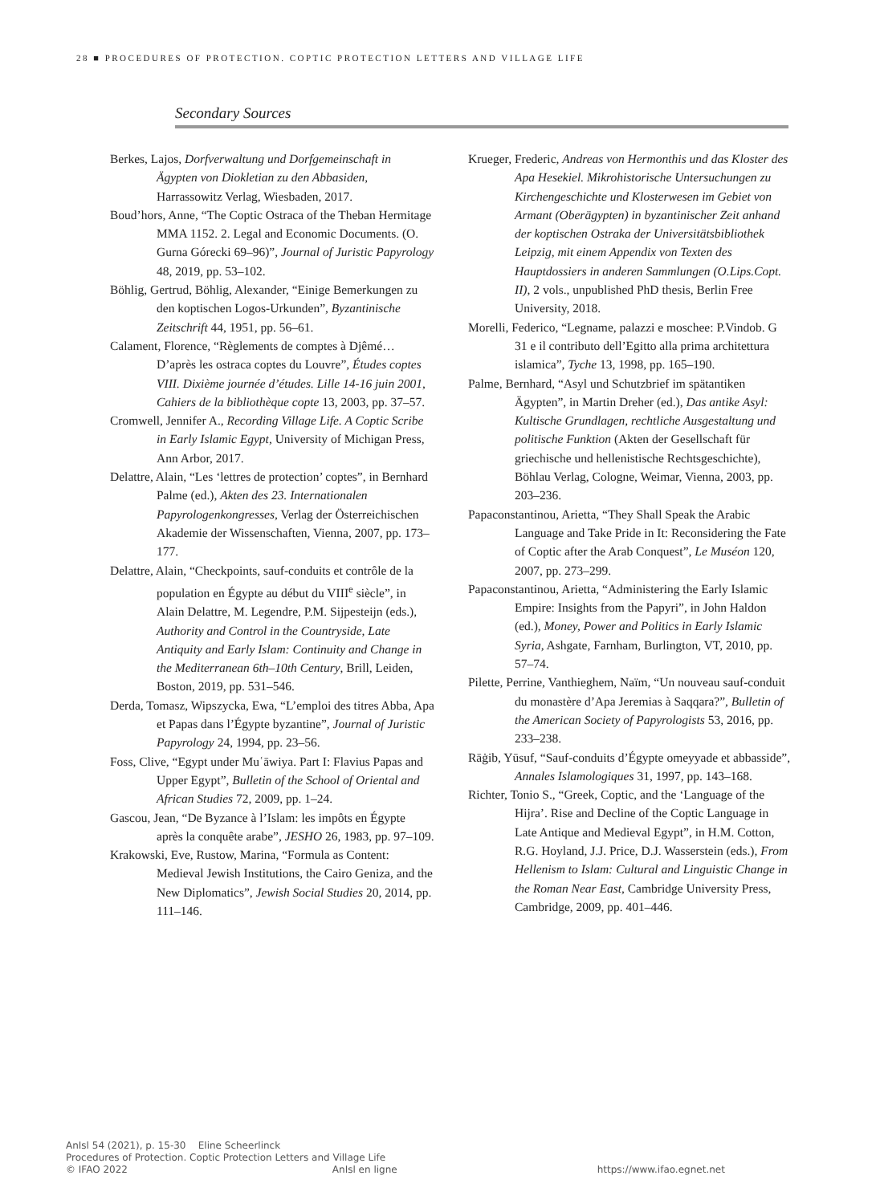28 ■ PROCEDURES OF PROTECTION. COPTIC PROTECTION LETTERS AND VILLAGE LIFE
Secondary Sources
Berkes, Lajos, Dorfverwaltung und Dorfgemeinschaft in Ägypten von Diokletian zu den Abbasiden, Harrassowitz Verlag, Wiesbaden, 2017.
Boud’hors, Anne, “The Coptic Ostraca of the Theban Hermitage MMA 1152. 2. Legal and Economic Documents. (O. Gurna Górecki 69–96)”, Journal of Juristic Papyrology 48, 2019, pp. 53–102.
Böhlig, Gertrud, Böhlig, Alexander, “Einige Bemerkungen zu den koptischen Logos-Urkunden”, Byzantinische Zeitschrift 44, 1951, pp. 56–61.
Calament, Florence, “Règlements de comptes à Djêmé… D’après les ostraca coptes du Louvre”, Études coptes VIII. Dixième journée d’études. Lille 14-16 juin 2001, Cahiers de la bibliothèque copte 13, 2003, pp. 37–57.
Cromwell, Jennifer A., Recording Village Life. A Coptic Scribe in Early Islamic Egypt, University of Michigan Press, Ann Arbor, 2017.
Delattre, Alain, “Les ‘lettres de protection’ coptes”, in Bernhard Palme (ed.), Akten des 23. Internationalen Papyrologenkongresses, Verlag der Österreichischen Akademie der Wissenschaften, Vienna, 2007, pp. 173–177.
Delattre, Alain, “Checkpoints, sauf-conduits et contrôle de la population en Égypte au début du VIII<sup>e</sup> siècle”, in Alain Delattre, M. Legendre, P.M. Sijpesteijn (eds.), Authority and Control in the Countryside, Late Antiquity and Early Islam: Continuity and Change in the Mediterranean 6th–10th Century, Brill, Leiden, Boston, 2019, pp. 531–546.
Derda, Tomasz, Wipszycka, Ewa, “L’emploi des titres Abba, Apa et Papas dans l’Égypte byzantine”, Journal of Juristic Papyrology 24, 1994, pp. 23–56.
Foss, Clive, “Egypt under Muʿāwiya. Part I: Flavius Papas and Upper Egypt”, Bulletin of the School of Oriental and African Studies 72, 2009, pp. 1–24.
Gascou, Jean, “De Byzance à l’Islam: les impôts en Égypte après la conquête arabe”, JESHO 26, 1983, pp. 97–109.
Krakowski, Eve, Rustow, Marina, “Formula as Content: Medieval Jewish Institutions, the Cairo Geniza, and the New Diplomatics”, Jewish Social Studies 20, 2014, pp. 111–146.
Krueger, Frederic, Andreas von Hermonthis und das Kloster des Apa Hesekiel. Mikrohistorische Untersuchungen zu Kirchengeschichte und Klosterwesen im Gebiet von Armant (Oberägypten) in byzantinischer Zeit anhand der koptischen Ostraka der Universitätsbibliothek Leipzig, mit einem Appendix von Texten des Hauptdossiers in anderen Sammlungen (O.Lips.Copt. II), 2 vols., unpublished PhD thesis, Berlin Free University, 2018.
Morelli, Federico, “Legname, palazzi e moschee: P.Vindob. G 31 e il contributo dell’Egitto alla prima architettura islamica”, Tyche 13, 1998, pp. 165–190.
Palme, Bernhard, “Asyl und Schutzbrief im spätantiken Ägypten”, in Martin Dreher (ed.), Das antike Asyl: Kultische Grundlagen, rechtliche Ausgestaltung und politische Funktion (Akten der Gesellschaft für griechische und hellenistische Rechtsgeschichte), Böhlau Verlag, Cologne, Weimar, Vienna, 2003, pp. 203–236.
Papaconstantinou, Arietta, “They Shall Speak the Arabic Language and Take Pride in It: Reconsidering the Fate of Coptic after the Arab Conquest”, Le Muséon 120, 2007, pp. 273–299.
Papaconstantinou, Arietta, “Administering the Early Islamic Empire: Insights from the Papyri”, in John Haldon (ed.), Money, Power and Politics in Early Islamic Syria, Ashgate, Farnham, Burlington, VT, 2010, pp. 57–74.
Pilette, Perrine, Vanthieghem, Naïm, “Un nouveau sauf-conduit du monastère d’Apa Jeremias à Saqqara?”, Bulletin of the American Society of Papyrologists 53, 2016, pp. 233–238.
Rāġib, Yūsuf, “Sauf-conduits d’Égypte omeyyade et abbasside”, Annales Islamologiques 31, 1997, pp. 143–168.
Richter, Tonio S., “Greek, Coptic, and the ‘Language of the Hijra’. Rise and Decline of the Coptic Language in Late Antique and Medieval Egypt”, in H.M. Cotton, R.G. Hoyland, J.J. Price, D.J. Wasserstein (eds.), From Hellenism to Islam: Cultural and Linguistic Change in the Roman Near East, Cambridge University Press, Cambridge, 2009, pp. 401–446.
AnIsl 54 (2021), p. 15-30 Eline Scheerlinck
Procedures of Protection. Coptic Protection Letters and Village Life
© IFAO 2022 AnIsl en ligne https://www.ifao.egnet.net